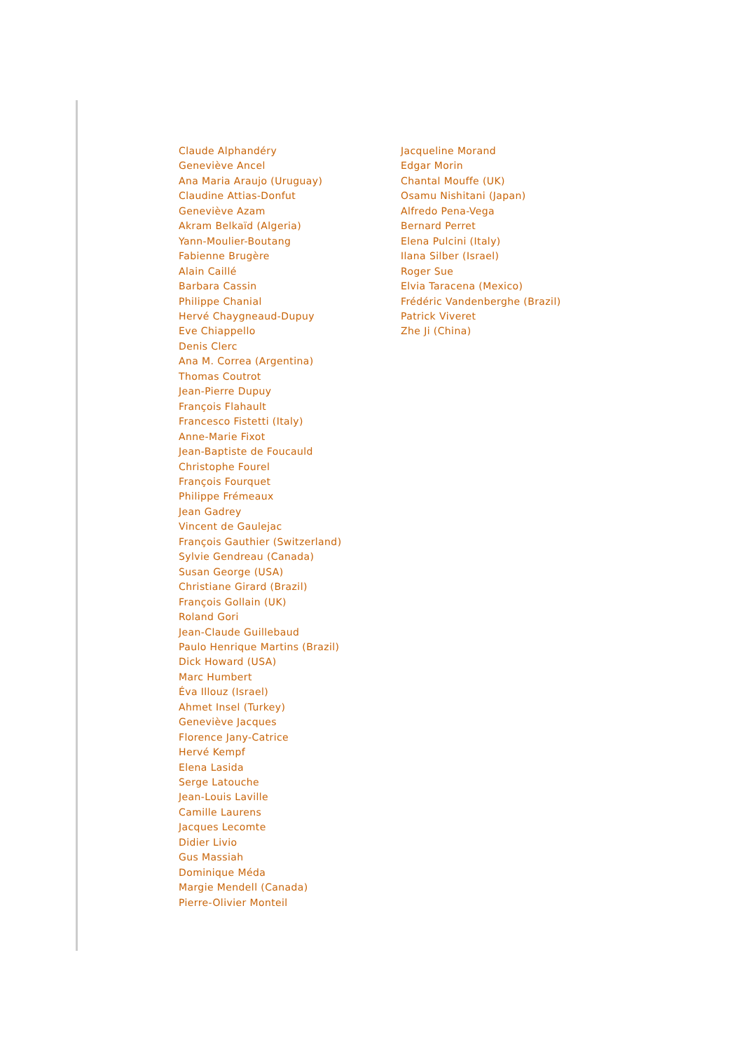Claude Alphandéry
Geneviève Ancel
Ana Maria Araujo (Uruguay)
Claudine Attias-Donfut
Geneviève Azam
Akram Belkaïd (Algeria)
Yann-Moulier-Boutang
Fabienne Brugère
Alain Caillé
Barbara Cassin
Philippe Chanial
Hervé Chaygneaud-Dupuy
Eve Chiappello
Denis Clerc
Ana M. Correa (Argentina)
Thomas Coutrot
Jean-Pierre Dupuy
François Flahault
Francesco Fistetti (Italy)
Anne-Marie Fixot
Jean-Baptiste de Foucauld
Christophe Fourel
François Fourquet
Philippe Frémeaux
Jean Gadrey
Vincent de Gaulejac
François Gauthier (Switzerland)
Sylvie Gendreau (Canada)
Susan George (USA)
Christiane Girard (Brazil)
François Gollain (UK)
Roland Gori
Jean-Claude Guillebaud
Paulo Henrique Martins (Brazil)
Dick Howard (USA)
Marc Humbert
Éva Illouz (Israel)
Ahmet Insel (Turkey)
Geneviève Jacques
Florence Jany-Catrice
Hervé Kempf
Elena Lasida
Serge Latouche
Jean-Louis Laville
Camille Laurens
Jacques Lecomte
Didier Livio
Gus Massiah
Dominique Méda
Margie Mendell (Canada)
Pierre-Olivier Monteil
Jacqueline Morand
Edgar Morin
Chantal Mouffe (UK)
Osamu Nishitani (Japan)
Alfredo Pena-Vega
Bernard Perret
Elena Pulcini (Italy)
Ilana Silber (Israel)
Roger Sue
Elvia Taracena (Mexico)
Frédéric Vandenberghe (Brazil)
Patrick Viveret
Zhe Ji (China)